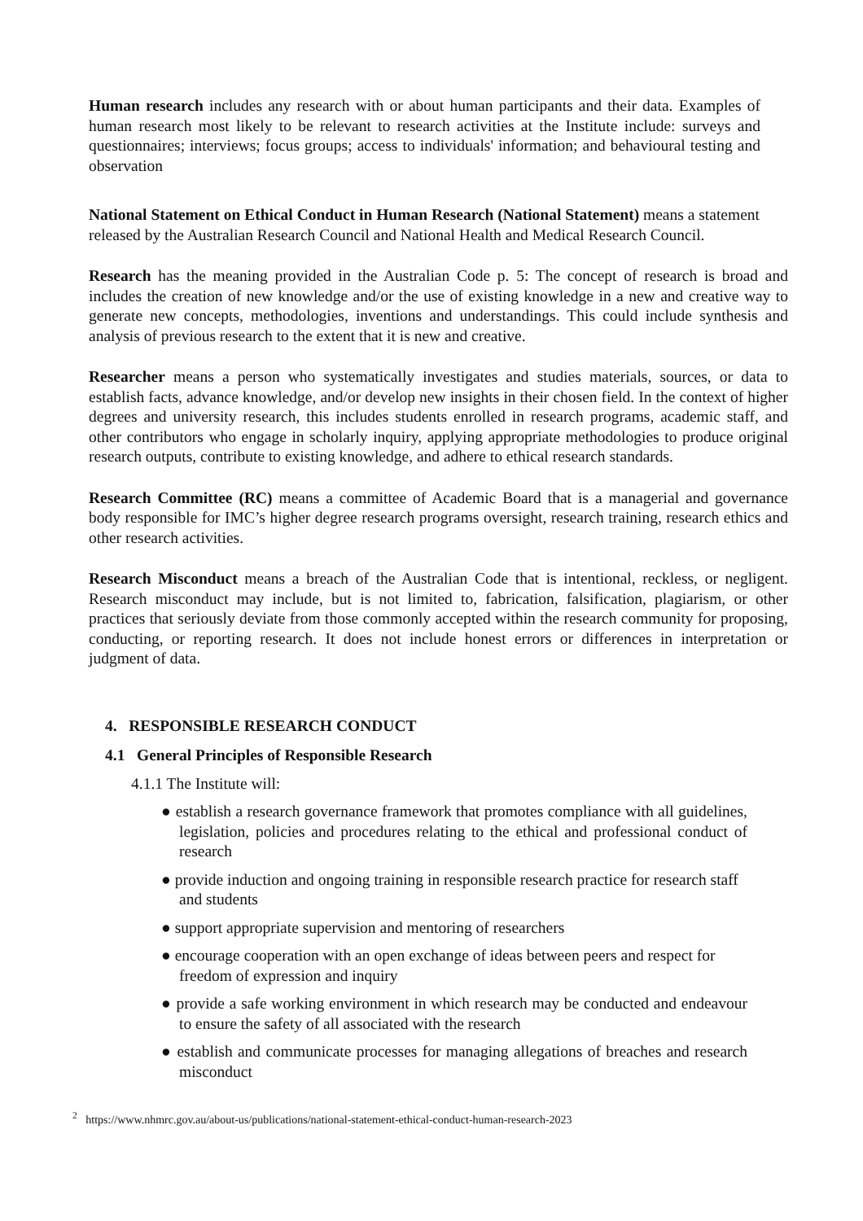Human research includes any research with or about human participants and their data. Examples of human research most likely to be relevant to research activities at the Institute include: surveys and questionnaires; interviews; focus groups; access to individuals' information; and behavioural testing and observation
National Statement on Ethical Conduct in Human Research (National Statement) means a statement released by the Australian Research Council and National Health and Medical Research Council.
Research has the meaning provided in the Australian Code p. 5: The concept of research is broad and includes the creation of new knowledge and/or the use of existing knowledge in a new and creative way to generate new concepts, methodologies, inventions and understandings. This could include synthesis and analysis of previous research to the extent that it is new and creative.
Researcher means a person who systematically investigates and studies materials, sources, or data to establish facts, advance knowledge, and/or develop new insights in their chosen field. In the context of higher degrees and university research, this includes students enrolled in research programs, academic staff, and other contributors who engage in scholarly inquiry, applying appropriate methodologies to produce original research outputs, contribute to existing knowledge, and adhere to ethical research standards.
Research Committee (RC) means a committee of Academic Board that is a managerial and governance body responsible for IMC’s higher degree research programs oversight, research training, research ethics and other research activities.
Research Misconduct means a breach of the Australian Code that is intentional, reckless, or negligent. Research misconduct may include, but is not limited to, fabrication, falsification, plagiarism, or other practices that seriously deviate from those commonly accepted within the research community for proposing, conducting, or reporting research. It does not include honest errors or differences in interpretation or judgment of data.
4. RESPONSIBLE RESEARCH CONDUCT
4.1 General Principles of Responsible Research
4.1.1 The Institute will:
● establish a research governance framework that promotes compliance with all guidelines, legislation, policies and procedures relating to the ethical and professional conduct of research
● provide induction and ongoing training in responsible research practice for research staff and students
● support appropriate supervision and mentoring of researchers
● encourage cooperation with an open exchange of ideas between peers and respect for freedom of expression and inquiry
● provide a safe working environment in which research may be conducted and endeavour to ensure the safety of all associated with the research
● establish and communicate processes for managing allegations of breaches and research misconduct
<sup>2</sup> https://www.nhmrc.gov.au/about-us/publications/national-statement-ethical-conduct-human-research-2023